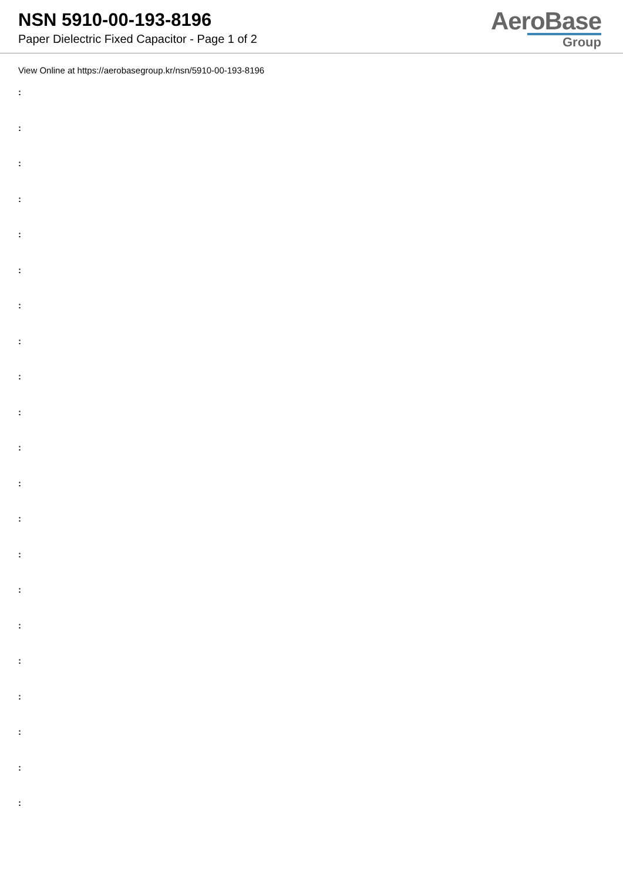NSN 5910-00-193-8196
Paper Dielectric Fixed Capacitor - Page 1 of 2
AeroBase
Group
View Online at https://aerobasegroup.kr/nsn/5910-00-193-8196
:
:
:
:
:
:
:
:
:
:
:
:
:
:
:
:
:
:
:
:
: